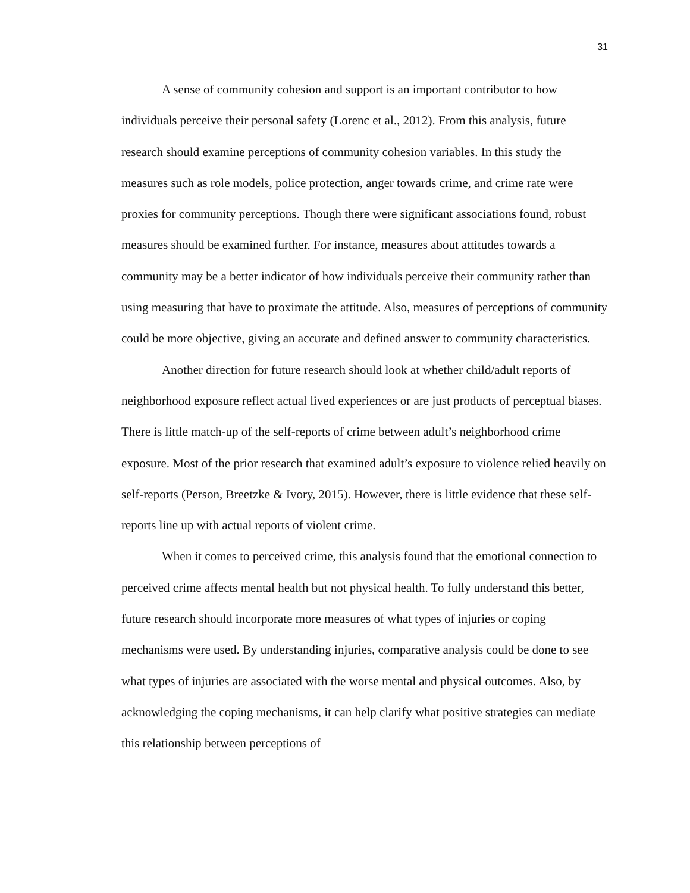31
A sense of community cohesion and support is an important contributor to how individuals perceive their personal safety (Lorenc et al., 2012). From this analysis, future research should examine perceptions of community cohesion variables. In this study the measures such as role models, police protection, anger towards crime, and crime rate were proxies for community perceptions. Though there were significant associations found, robust measures should be examined further. For instance, measures about attitudes towards a community may be a better indicator of how individuals perceive their community rather than using measuring that have to proximate the attitude. Also, measures of perceptions of community could be more objective, giving an accurate and defined answer to community characteristics.
Another direction for future research should look at whether child/adult reports of neighborhood exposure reflect actual lived experiences or are just products of perceptual biases. There is little match-up of the self-reports of crime between adult’s neighborhood crime exposure. Most of the prior research that examined adult’s exposure to violence relied heavily on self-reports (Person, Breetzke & Ivory, 2015). However, there is little evidence that these self-reports line up with actual reports of violent crime.
When it comes to perceived crime, this analysis found that the emotional connection to perceived crime affects mental health but not physical health. To fully understand this better, future research should incorporate more measures of what types of injuries or coping mechanisms were used. By understanding injuries, comparative analysis could be done to see what types of injuries are associated with the worse mental and physical outcomes. Also, by acknowledging the coping mechanisms, it can help clarify what positive strategies can mediate this relationship between perceptions of